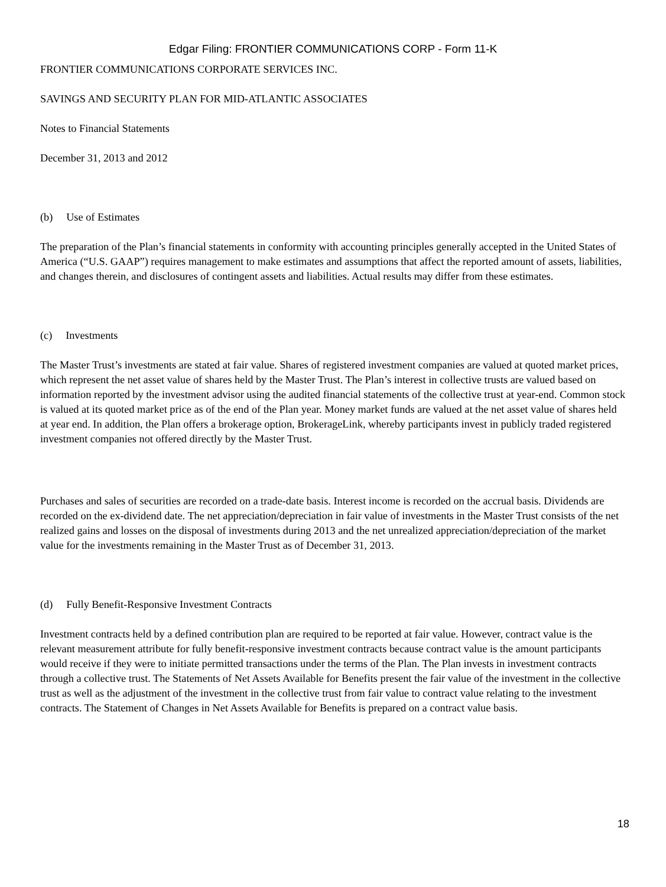Edgar Filing: FRONTIER COMMUNICATIONS CORP - Form 11-K
FRONTIER COMMUNICATIONS CORPORATE SERVICES INC.
SAVINGS AND SECURITY PLAN FOR MID-ATLANTIC ASSOCIATES
Notes to Financial Statements
December 31, 2013 and 2012
(b) Use of Estimates
The preparation of the Plan’s financial statements in conformity with accounting principles generally accepted in the United States of America (“U.S. GAAP”) requires management to make estimates and assumptions that affect the reported amount of assets, liabilities, and changes therein, and disclosures of contingent assets and liabilities. Actual results may differ from these estimates.
(c) Investments
The Master Trust’s investments are stated at fair value. Shares of registered investment companies are valued at quoted market prices, which represent the net asset value of shares held by the Master Trust. The Plan’s interest in collective trusts are valued based on information reported by the investment advisor using the audited financial statements of the collective trust at year-end. Common stock is valued at its quoted market price as of the end of the Plan year. Money market funds are valued at the net asset value of shares held at year end. In addition, the Plan offers a brokerage option, BrokerageLink, whereby participants invest in publicly traded registered investment companies not offered directly by the Master Trust.
Purchases and sales of securities are recorded on a trade-date basis. Interest income is recorded on the accrual basis. Dividends are recorded on the ex-dividend date. The net appreciation/depreciation in fair value of investments in the Master Trust consists of the net realized gains and losses on the disposal of investments during 2013 and the net unrealized appreciation/depreciation of the market value for the investments remaining in the Master Trust as of December 31, 2013.
(d) Fully Benefit-Responsive Investment Contracts
Investment contracts held by a defined contribution plan are required to be reported at fair value. However, contract value is the relevant measurement attribute for fully benefit-responsive investment contracts because contract value is the amount participants would receive if they were to initiate permitted transactions under the terms of the Plan. The Plan invests in investment contracts through a collective trust. The Statements of Net Assets Available for Benefits present the fair value of the investment in the collective trust as well as the adjustment of the investment in the collective trust from fair value to contract value relating to the investment contracts. The Statement of Changes in Net Assets Available for Benefits is prepared on a contract value basis.
18